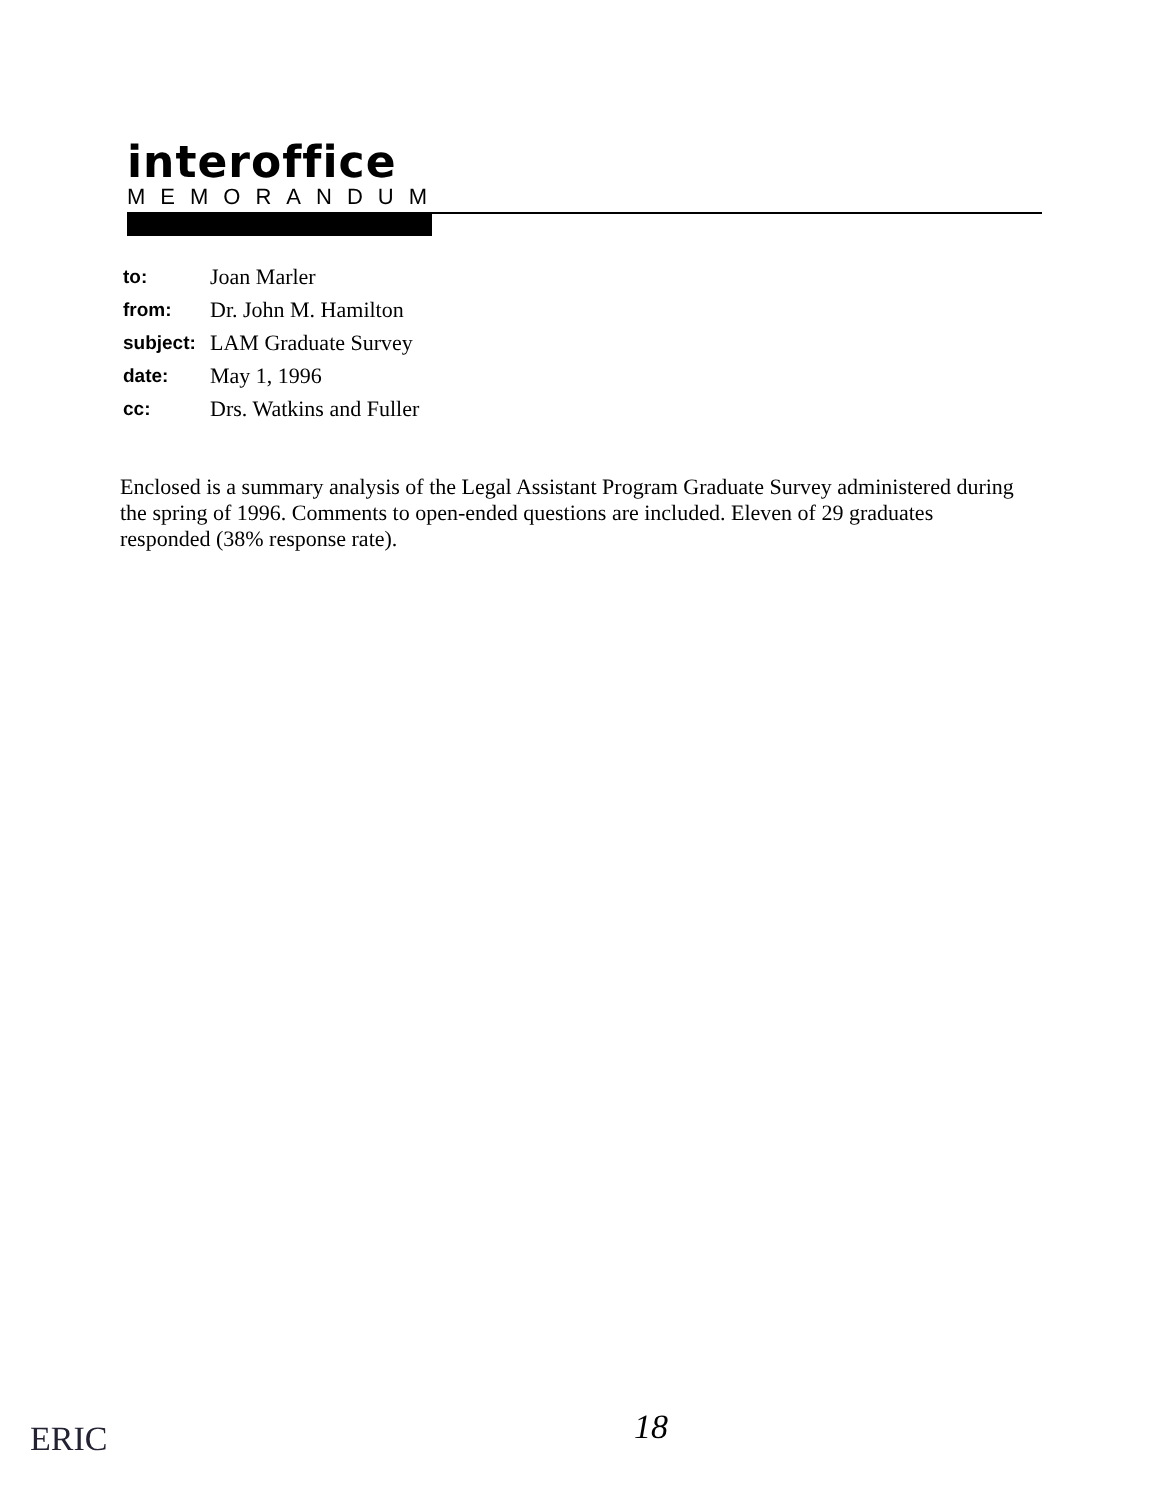interoffice
MEMORANDUM
to: Joan Marler
from: Dr. John M. Hamilton
subject: LAM Graduate Survey
date: May 1, 1996
cc: Drs. Watkins and Fuller
Enclosed is a summary analysis of the Legal Assistant Program Graduate Survey administered during the spring of 1996. Comments to open-ended questions are included. Eleven of 29 graduates responded (38% response rate).
ERIC 18